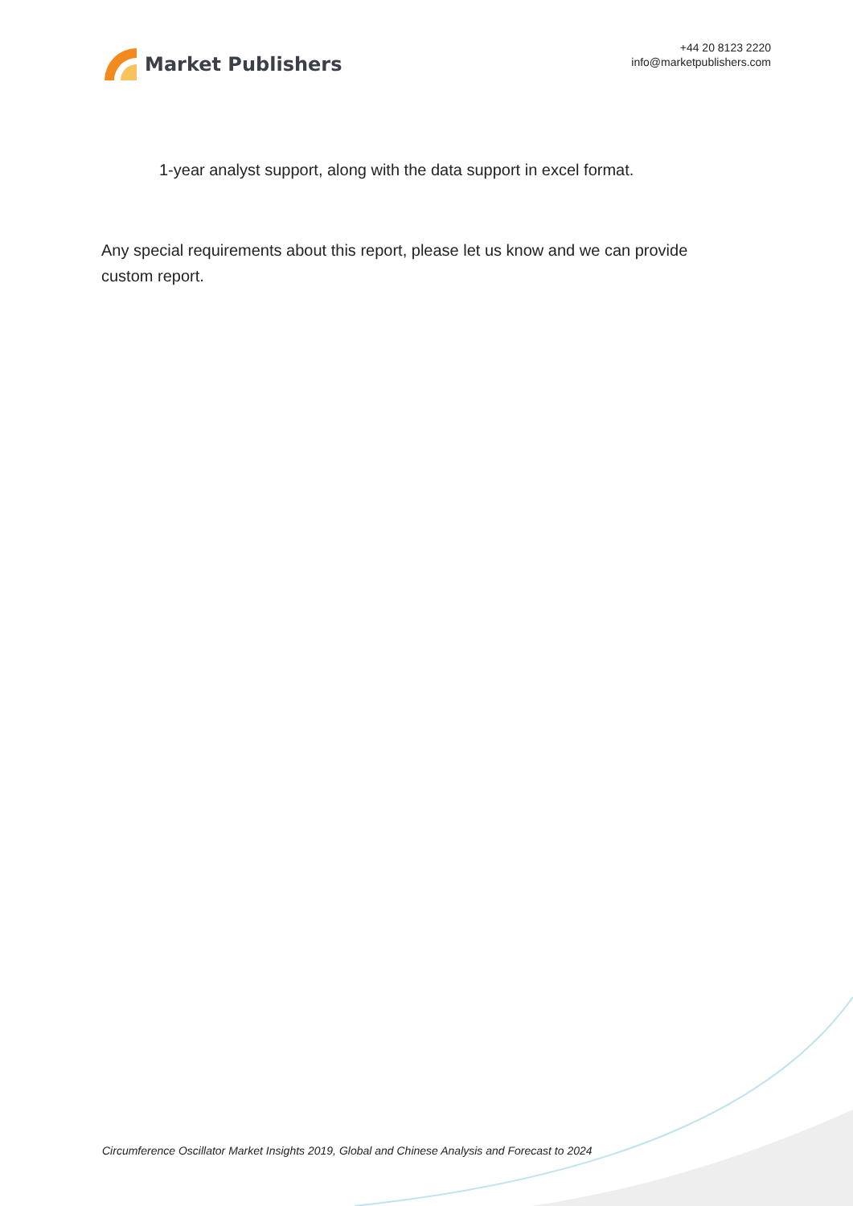Market Publishers
+44 20 8123 2220
info@marketpublishers.com
1-year analyst support, along with the data support in excel format.
Any special requirements about this report, please let us know and we can provide custom report.
Circumference Oscillator Market Insights 2019, Global and Chinese Analysis and Forecast to 2024